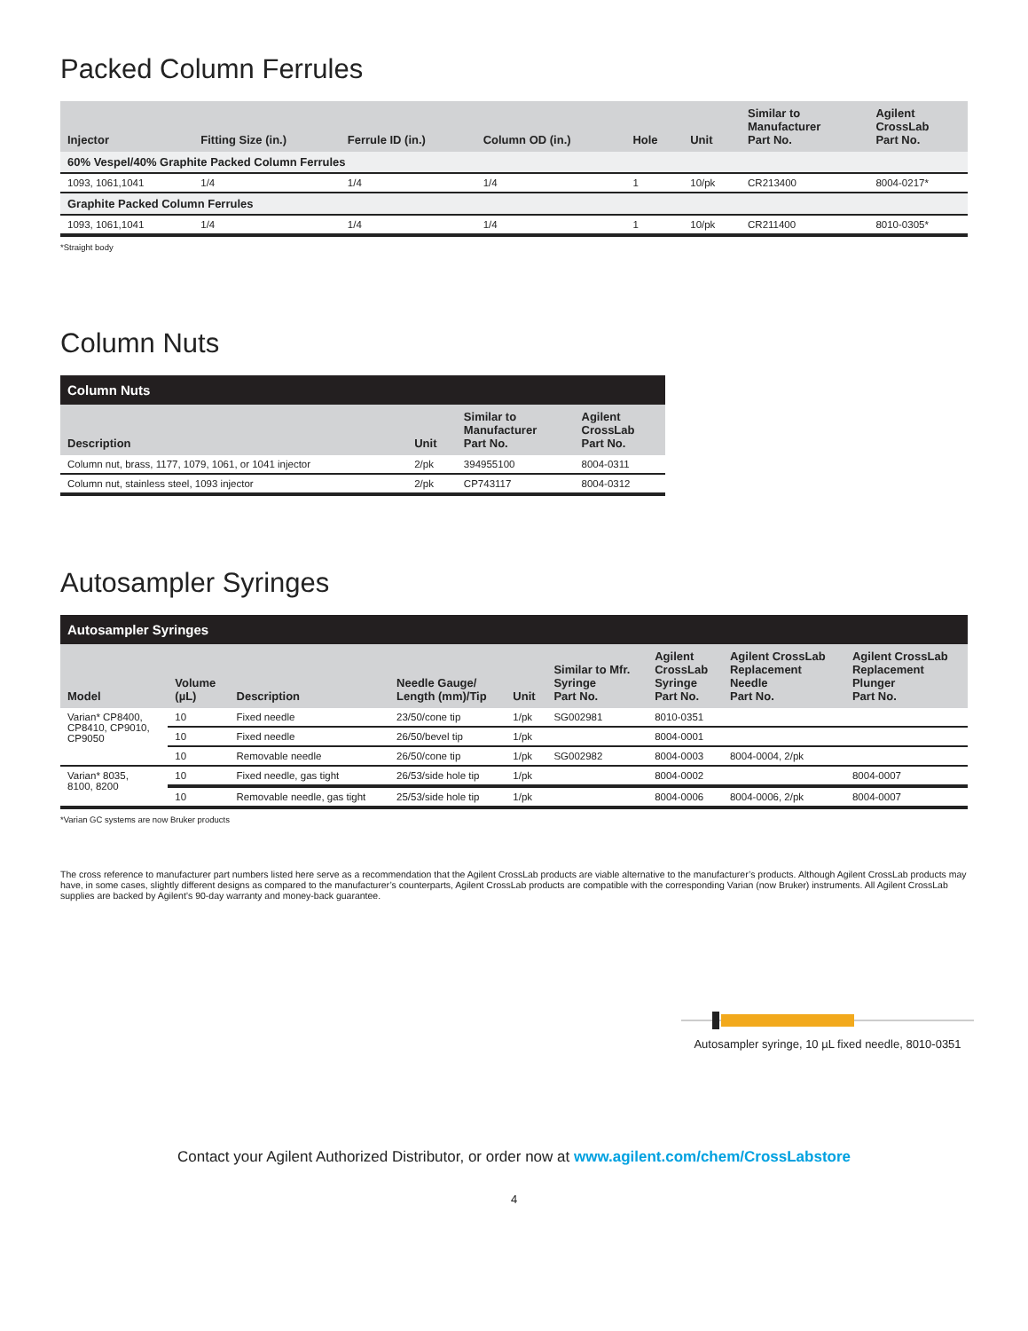Packed Column Ferrules
| Injector | Fitting Size (in.) | Ferrule ID (in.) | Column OD (in.) | Hole | Unit | Similar to Manufacturer Part No. | Agilent CrossLab Part No. |
| --- | --- | --- | --- | --- | --- | --- | --- |
| 60% Vespel/40% Graphite Packed Column Ferrules | | | | | | | |
| 1093, 1061,1041 | 1/4 | 1/4 | 1/4 | 1 | 10/pk | CR213400 | 8004-0217* |
| Graphite Packed Column Ferrules | | | | | | | |
| 1093, 1061,1041 | 1/4 | 1/4 | 1/4 | 1 | 10/pk | CR211400 | 8010-0305* |
*Straight body
Column Nuts
| Column Nuts | | | |
| --- | --- | --- | --- |
| Description | Unit | Similar to Manufacturer Part No. | Agilent CrossLab Part No. |
| Column nut, brass, 1177, 1079, 1061, or 1041 injector | 2/pk | 394955100 | 8004-0311 |
| Column nut, stainless steel, 1093 injector | 2/pk | CP743117 | 8004-0312 |
Autosampler Syringes
| Autosampler Syringes | | | | | | | | |
| --- | --- | --- | --- | --- | --- | --- | --- | --- |
| Model | Volume (µL) | Description | Needle Gauge/ Length (mm)/Tip | Unit | Similar to Mfr. Syringe Part No. | Agilent CrossLab Syringe Part No. | Agilent CrossLab Replacement Needle Part No. | Agilent CrossLab Replacement Plunger Part No. |
| Varian* CP8400, CP8410, CP9010, CP9050 | 10 | Fixed needle | 23/50/cone tip | 1/pk | SG002981 | 8010-0351 | | |
| | 10 | Fixed needle | 26/50/bevel tip | 1/pk | | 8004-0001 | | |
| | 10 | Removable needle | 26/50/cone tip | 1/pk | SG002982 | 8004-0003 | 8004-0004, 2/pk | |
| Varian* 8035, 8100, 8200 | 10 | Fixed needle, gas tight | 26/53/side hole tip | 1/pk | | 8004-0002 | | 8004-0007 |
| | 10 | Removable needle, gas tight | 25/53/side hole tip | 1/pk | | 8004-0006 | 8004-0006, 2/pk | 8004-0007 |
*Varian GC systems are now Bruker products
The cross reference to manufacturer part numbers listed here serve as a recommendation that the Agilent CrossLab products are viable alternative to the manufacturer’s products. Although Agilent CrossLab products may have, in some cases, slightly different designs as compared to the manufacturer’s counterparts, Agilent CrossLab products are compatible with the corresponding Varian (now Bruker) instruments. All Agilent CrossLab supplies are backed by Agilent’s 90-day warranty and money-back guarantee.
Autosampler syringe, 10 µL fixed needle, 8010-0351
Contact your Agilent Authorized Distributor, or order now at www.agilent.com/chem/CrossLabstore
4